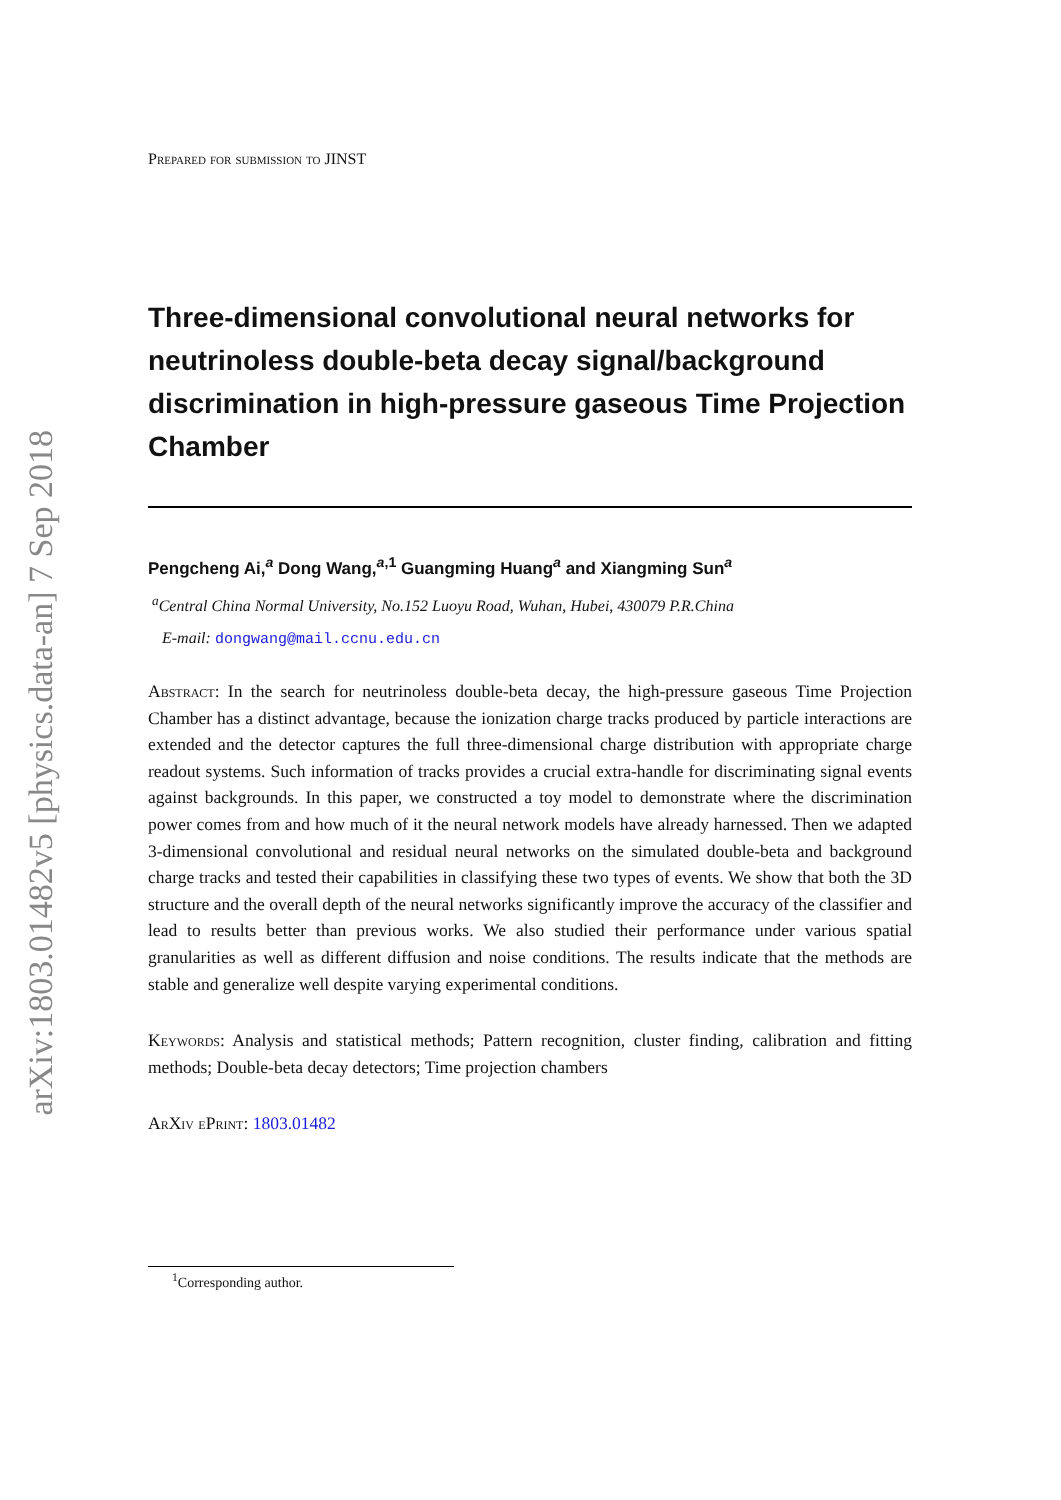arXiv:1803.01482v5 [physics.data-an] 7 Sep 2018
Prepared for submission to JINST
Three-dimensional convolutional neural networks for neutrinoless double-beta decay signal/background discrimination in high-pressure gaseous Time Projection Chamber
Pengcheng Ai,<sup>a</sup> Dong Wang,<sup>a,1</sup> Guangming Huang<sup>a</sup> and Xiangming Sun<sup>a</sup>
<sup>a</sup> Central China Normal University, No.152 Luoyu Road, Wuhan, Hubei, 430079 P.R.China
E-mail: dongwang@mail.ccnu.edu.cn
Abstract: In the search for neutrinoless double-beta decay, the high-pressure gaseous Time Projection Chamber has a distinct advantage, because the ionization charge tracks produced by particle interactions are extended and the detector captures the full three-dimensional charge distribution with appropriate charge readout systems. Such information of tracks provides a crucial extra-handle for discriminating signal events against backgrounds. In this paper, we constructed a toy model to demonstrate where the discrimination power comes from and how much of it the neural network models have already harnessed. Then we adapted 3-dimensional convolutional and residual neural networks on the simulated double-beta and background charge tracks and tested their capabilities in classifying these two types of events. We show that both the 3D structure and the overall depth of the neural networks significantly improve the accuracy of the classifier and lead to results better than previous works. We also studied their performance under various spatial granularities as well as different diffusion and noise conditions. The results indicate that the methods are stable and generalize well despite varying experimental conditions.
Keywords: Analysis and statistical methods; Pattern recognition, cluster finding, calibration and fitting methods; Double-beta decay detectors; Time projection chambers
ArXiv ePrint: 1803.01482
<sup>1</sup> Corresponding author.